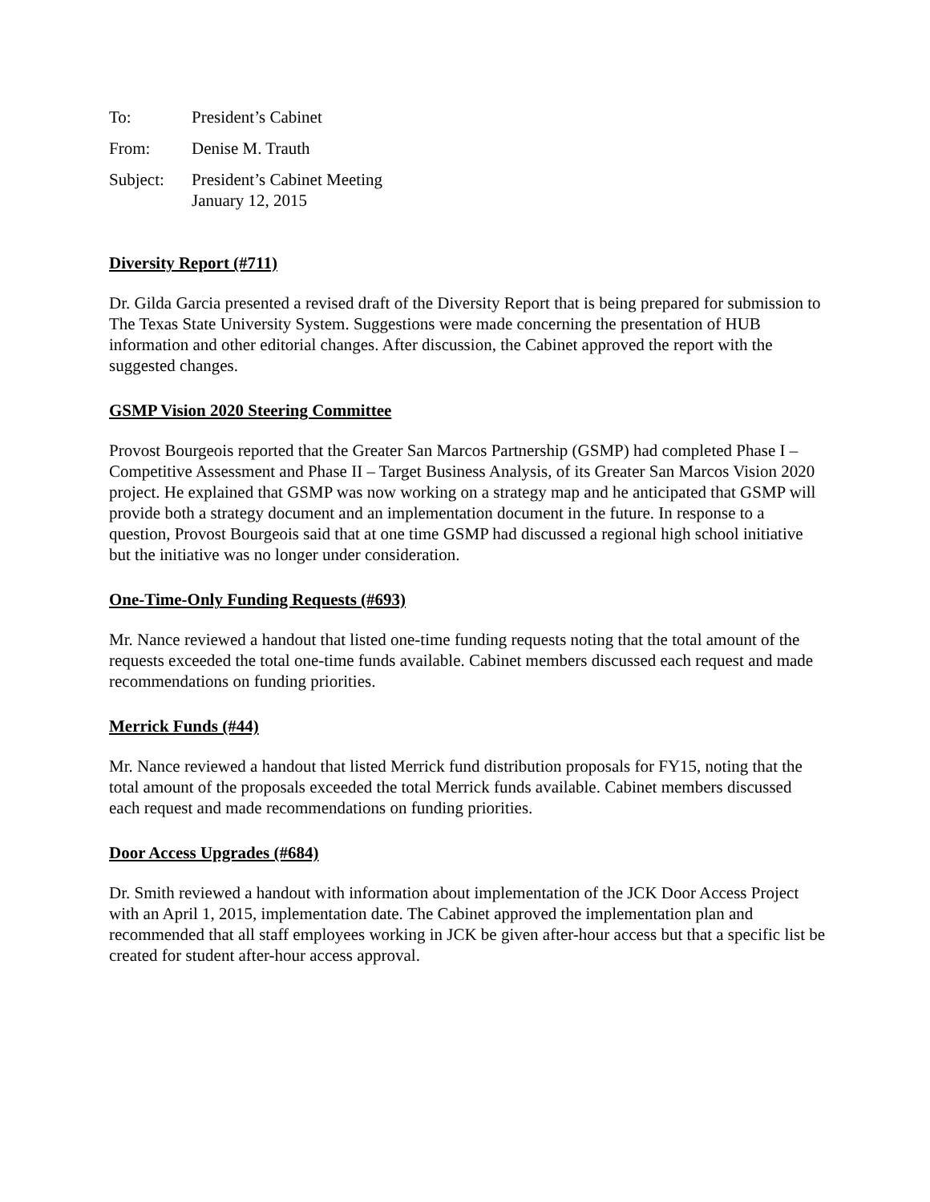To: President’s Cabinet
From: Denise M. Trauth
Subject: President’s Cabinet Meeting
January 12, 2015
Diversity Report (#711)
Dr. Gilda Garcia presented a revised draft of the Diversity Report that is being prepared for submission to The Texas State University System. Suggestions were made concerning the presentation of HUB information and other editorial changes. After discussion, the Cabinet approved the report with the suggested changes.
GSMP Vision 2020 Steering Committee
Provost Bourgeois reported that the Greater San Marcos Partnership (GSMP) had completed Phase I – Competitive Assessment and Phase II – Target Business Analysis, of its Greater San Marcos Vision 2020 project. He explained that GSMP was now working on a strategy map and he anticipated that GSMP will provide both a strategy document and an implementation document in the future. In response to a question, Provost Bourgeois said that at one time GSMP had discussed a regional high school initiative but the initiative was no longer under consideration.
One-Time-Only Funding Requests (#693)
Mr. Nance reviewed a handout that listed one-time funding requests noting that the total amount of the requests exceeded the total one-time funds available. Cabinet members discussed each request and made recommendations on funding priorities.
Merrick Funds (#44)
Mr. Nance reviewed a handout that listed Merrick fund distribution proposals for FY15, noting that the total amount of the proposals exceeded the total Merrick funds available. Cabinet members discussed each request and made recommendations on funding priorities.
Door Access Upgrades (#684)
Dr. Smith reviewed a handout with information about implementation of the JCK Door Access Project with an April 1, 2015, implementation date. The Cabinet approved the implementation plan and recommended that all staff employees working in JCK be given after-hour access but that a specific list be created for student after-hour access approval.